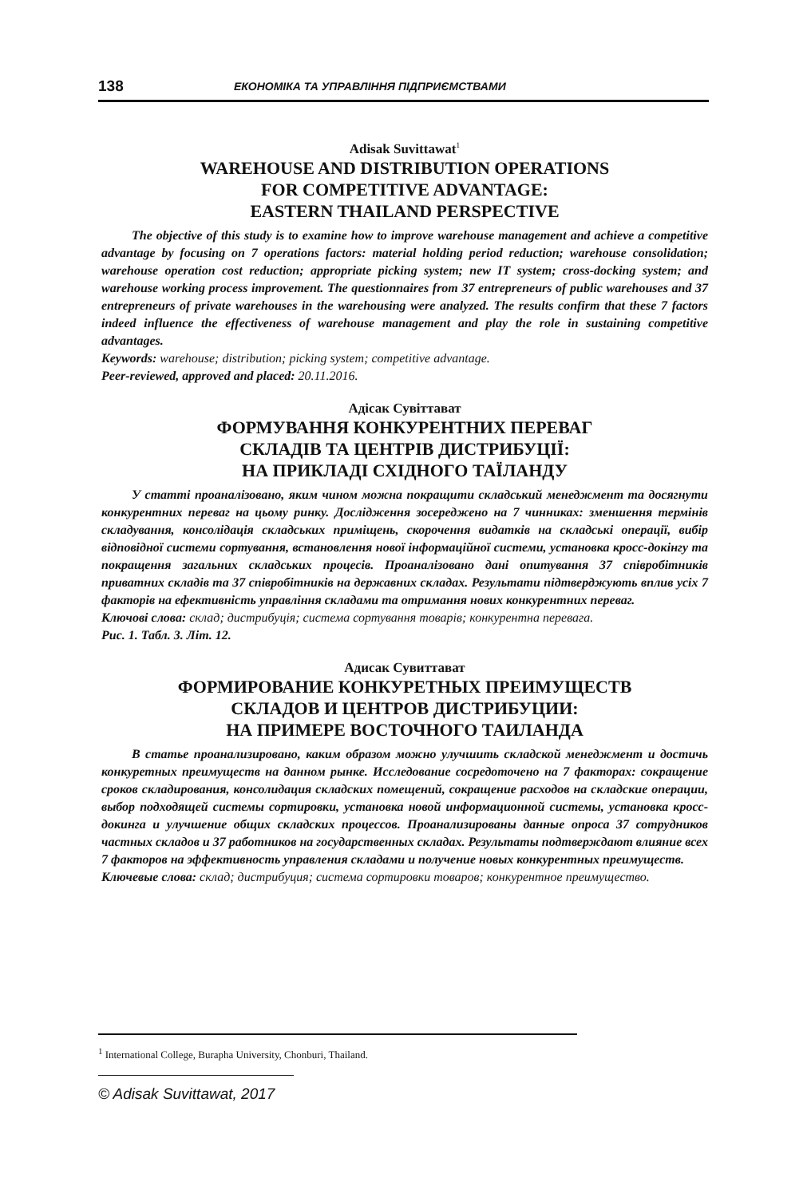138 ЕКОНОМІКА ТА УПРАВЛІННЯ ПІДПРИЄМСТВАМИ
Adisak Suvittawat<sup>1</sup>
WAREHOUSE AND DISTRIBUTION OPERATIONS
FOR COMPETITIVE ADVANTAGE:
EASTERN THAILAND PERSPECTIVE
The objective of this study is to examine how to improve warehouse management and achieve a competitive advantage by focusing on 7 operations factors: material holding period reduction; warehouse consolidation; warehouse operation cost reduction; appropriate picking system; new IT system; cross-docking system; and warehouse working process improvement. The questionnaires from 37 entrepreneurs of public warehouses and 37 entrepreneurs of private warehouses in the warehousing were analyzed. The results confirm that these 7 factors indeed influence the effectiveness of warehouse management and play the role in sustaining competitive advantages.
Keywords: warehouse; distribution; picking system; competitive advantage.
Peer-reviewed, approved and placed: 20.11.2016.
Адісак Сувіттават
ФОРМУВАННЯ КОНКУРЕНТНИХ ПЕРЕВАГ
СКЛАДІВ ТА ЦЕНТРІВ ДИСТРИБУЦІЇ:
НА ПРИКЛАДІ СХІДНОГО ТАЇЛАНДУ
У статті проаналізовано, яким чином можна покращити складський менеджмент та досягнути конкурентних переваг на цьому ринку. Дослідження зосереджено на 7 чинниках: зменшення термінів складування, консолідація складських приміщень, скорочення видатків на складські операції, вибір відповідної системи сортування, встановлення нової інформаційної системи, установка кросс-докінгу та покращення загальних складських процесів. Проаналізовано дані опитування 37 співробітників приватних складів та 37 співробітників на державних складах. Результати підтверджують вплив усіх 7 факторів на ефективність управління складами та отримання нових конкурентних переваг.
Ключові слова: склад; дистрибуція; система сортування товарів; конкурентна перевага.
Рис. 1. Табл. 3. Літ. 12.
Адисак Сувиттават
ФОРМИРОВАНИЕ КОНКУРЕТНЫХ ПРЕИМУЩЕСТВ
СКЛАДОВ И ЦЕНТРОВ ДИСТРИБУЦИИ:
НА ПРИМЕРЕ ВОСТОЧНОГО ТАИЛАНДА
В статье проанализировано, каким образом можно улучшить складской менеджмент и достичь конкуретных преимуществ на данном рынке. Исследование сосредоточено на 7 факторах: сокращение сроков складирования, консолидация складских помещений, сокращение расходов на складские операции, выбор подходящей системы сортировки, установка новой информационной системы, установка кросс-докинга и улучшение общих складских процессов. Проанализированы данные опроса 37 сотрудников частных складов и 37 работников на государственных складах. Результаты подтверждают влияние всех 7 факторов на эффективность управления складами и получение новых конкурентных преимуществ.
Ключевые слова: склад; дистрибуция; система сортировки товаров; конкурентное преимущество.
<sup>1</sup> International College, Burapha University, Chonburi, Thailand.
© Adisak Suvittawat, 2017